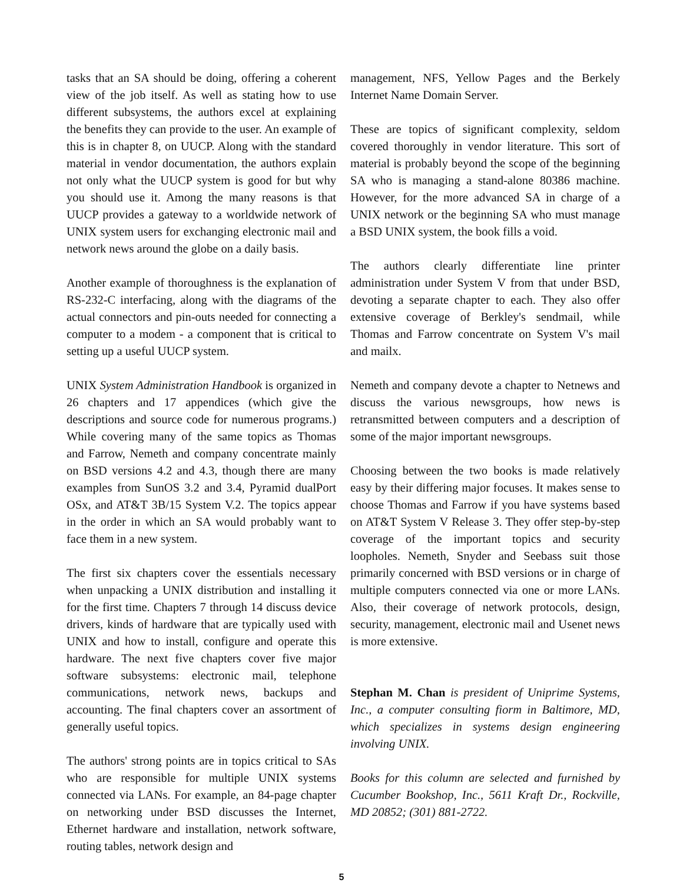tasks that an SA should be doing, offering a coherent view of the job itself. As well as stating how to use different subsystems, the authors excel at explaining the benefits they can provide to the user. An example of this is in chapter 8, on UUCP. Along with the standard material in vendor documentation, the authors explain not only what the UUCP system is good for but why you should use it. Among the many reasons is that UUCP provides a gateway to a worldwide network of UNIX system users for exchanging electronic mail and network news around the globe on a daily basis.
Another example of thoroughness is the explanation of RS-232-C interfacing, along with the diagrams of the actual connectors and pin-outs needed for connecting a computer to a modem - a component that is critical to setting up a useful UUCP system.
UNIX System Administration Handbook is organized in 26 chapters and 17 appendices (which give the descriptions and source code for numerous programs.) While covering many of the same topics as Thomas and Farrow, Nemeth and company concentrate mainly on BSD versions 4.2 and 4.3, though there are many examples from SunOS 3.2 and 3.4, Pyramid dualPort OSx, and AT&T 3B/15 System V.2. The topics appear in the order in which an SA would probably want to face them in a new system.
The first six chapters cover the essentials necessary when unpacking a UNIX distribution and installing it for the first time. Chapters 7 through 14 discuss device drivers, kinds of hardware that are typically used with UNIX and how to install, configure and operate this hardware. The next five chapters cover five major software subsystems: electronic mail, telephone communications, network news, backups and accounting. The final chapters cover an assortment of generally useful topics.
The authors' strong points are in topics critical to SAs who are responsible for multiple UNIX systems connected via LANs. For example, an 84-page chapter on networking under BSD discusses the Internet, Ethernet hardware and installation, network software, routing tables, network design and
management, NFS, Yellow Pages and the Berkely Internet Name Domain Server.
These are topics of significant complexity, seldom covered thoroughly in vendor literature. This sort of material is probably beyond the scope of the beginning SA who is managing a stand-alone 80386 machine. However, for the more advanced SA in charge of a UNIX network or the beginning SA who must manage a BSD UNIX system, the book fills a void.
The authors clearly differentiate line printer administration under System V from that under BSD, devoting a separate chapter to each. They also offer extensive coverage of Berkley's sendmail, while Thomas and Farrow concentrate on System V's mail and mailx.
Nemeth and company devote a chapter to Netnews and discuss the various newsgroups, how news is retransmitted between computers and a description of some of the major important newsgroups.
Choosing between the two books is made relatively easy by their differing major focuses. It makes sense to choose Thomas and Farrow if you have systems based on AT&T System V Release 3. They offer step-by-step coverage of the important topics and security loopholes. Nemeth, Snyder and Seebass suit those primarily concerned with BSD versions or in charge of multiple computers connected via one or more LANs. Also, their coverage of network protocols, design, security, management, electronic mail and Usenet news is more extensive.
Stephan M. Chan is president of Uniprime Systems, Inc., a computer consulting fiorm in Baltimore, MD, which specializes in systems design engineering involving UNIX.
Books for this column are selected and furnished by Cucumber Bookshop, Inc., 5611 Kraft Dr., Rockville, MD 20852; (301) 881-2722.
5